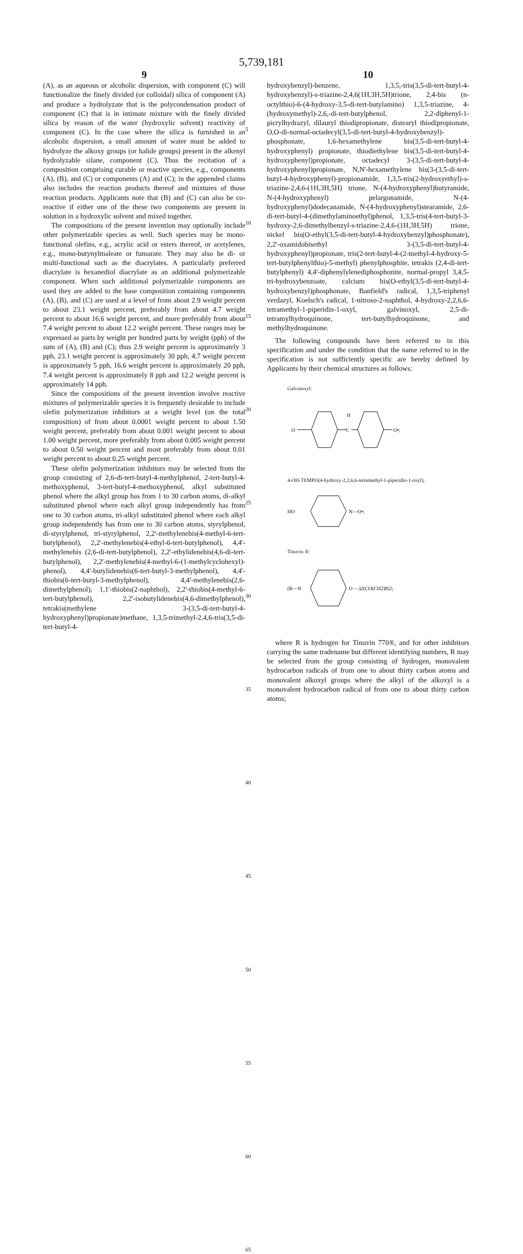5,739,181
9
(A), as an aqueous or alcoholic dispersion, with component (C) will functionalize the finely divided (or colloidal) silica of component (A) and produce a hydrolyzate that is the polycondensation product of component (C) that is in intimate mixture with the finely divided silica by reason of the water (hydroxylic solvent) reactivity of component (C). In the case where the silica is furnished in an alcoholic dispersion, a small amount of water must be added to hydrolyze the alkoxy groups (or halide groups) present in the alkenyl hydrolyzable silane, component (C). Thus the recitation of a composition comprising curable or reactive species, e.g., components (A), (B), and (C) or components (A) and (C); in the appended claims also includes the reaction products thereof and mixtures of those reaction products. Applicants note that (B) and (C) can also be co-reactive if either one of the these two components are present in solution in a hydroxylic solvent and mixed together.
The compositions of the present invention may optionally include other polymerizable species as well. Such species may be mono-functional olefins, e.g., acrylic acid or esters thereof, or acetylenes, e.g., mono-butynylmaleate or fumarate. They may also be di- or multi-functional such as the diacrylates. A particularly preferred diacrylate is hexanediol diacrylate as an additional polymerizable component. When such additional polymerizable components are used they are added to the base composition containing components (A), (B), and (C) are used at a level of from about 2.9 weight percent to about 23.1 weight percent, preferably from about 4.7 weight percent to about 16.6 weight percent, and more preferably from about 7.4 weight percent to about 12.2 weight percent. These ranges may be expressed as parts by weight per hundred parts by weight (pph) of the sum of (A), (B) and (C); thus 2.9 weight percent is approximately 3 pph, 23.1 weight percent is approximately 30 pph, 4.7 weight percent is approximately 5 pph, 16.6 weight percent is approximately 20 pph, 7.4 weight percent is approximately 8 pph and 12.2 weight percent is approximately 14 pph.
Since the compositions of the present invention involve reactive mixtures of polymerizable species it is frequently desirable to include olefin polymerization inhibitors at a weight level (on the total composition) of from about 0.0001 weight percent to about 1.50 weight percent, preferably from about 0.001 weight percent to about 1.00 weight percent, more preferably from about 0.005 weight percent to about 0.50 weight percent and most preferably from about 0.01 weight percent to about 0.25 weight percent.
These olefin polymerization inhibitors may be selected from the group consisting of 2,6-di-tert-butyl-4-methylphenol, 2-tert-butyl-4-methoxyphenol, 3-tert-butyl-4-methoxyphenol, alkyl substituted phenol where the alkyl group has from 1 to 30 carbon atoms, di-alkyl substituted phenol where each alkyl group independently has from one to 30 carbon atoms, tri-alkyl substituted phenol where each alkyl group independently has from one to 30 carbon atoms, styrylphenol, di-styrylphenol, tri-styrylphenol, 2,2'-methylenebis(4-methyl-6-tert-butylphenol), 2,2'-methylenebis(4-ethyl-6-tert-butylphenol), 4,4'-methylenebis (2,6-di-tert-butylphenol), 2,2'-ethylidenebis(4,6-di-tert-butylphenol), 2,2'-methylenebis(4-methyl-6-(1-methylcyclohexyl)-phenol), 4,4'-butylidenebis(6-tert-butyl-3-methylphenol), 4,4'-thiobis(6-tert-butyl-3-methylphenol), 4,4'-methylenebis(2,6-dimethylphenol), 1,1'-thiobis(2-naphthol), 2,2'-thiobis(4-methyl-6-tert-butylphenol), 2,2'-isobutylidenebis(4,6-dimethylphenol), tetrakis(methylene 3-(3,5-di-tert-butyl-4-hydroxyphenyl)propionate)methane, 1,3,5-trimethyl-2,4,6-tris(3,5-di-tert-butyl-4-
5
10
15
20
25
30
35
40
45
50
55
60
65
10
hydroxybenzyl)-benzene, 1,3,5,-tris(3,5-di-tert-butyl-4-hydroxybenzyl)-s-triazine-2,4,6(1H,3H,5H)trione, 2,4-bis (n-octylthio)-6-(4-hydroxy-3,5-di-tert-butylamino) 1,3,5-triazine, 4-(hydroxymethyl)-2,6,-di-tert-butylphenol, 2,2-diphenyl-1-picrylhydrazyl, dilauryl thiodipropionate, distearyl thiodipropionate, O,O-di-normal-octadecyl(3,5-di-tert-butyl-4-hydroxybenzyl)-phosphonate, 1,6-hexamethylene bis(3,5-di-tert-butyl-4-hydroxyphenyl) propionate, thiodiethylene bis(3,5-di-tert-butyl-4-hydroxyphenyl)propionate, octadecyl 3-(3,5-di-tert-butyl-4-hydroxyphenyl)propionate, N,N'-hexamethylene bis(3-(3,5-di-tert-butyl-4-hydroxyphenyl)-propionamide, 1,3,5-tris(2-hydroxyethyl)-s-triazine-2,4,6-(1H,3H,5H) trione, N-(4-hydroxyphenyl)butyramide, N-(4-hydroxyphenyl) pelargonamide, N-(4-hydroxyphenyl)dodecanamide, N-(4-hydroxyphenyl)stearamide, 2,6-di-tert-butyl-4-(dimethylaminoethyl)phenol, 1,3,5-tris(4-tert-butyl-3-hydroxy-2,6-dimethylbenzyl-s-triazine-2,4,6-(1H,3H,5H) trione, nickel bis(O-ethyl(3,5-di-tert-butyl-4-hydroxybenzyl)phosphonate), 2,2'-oxamidobisethyl 3-(3,5-di-tert-butyl-4-hydroxyphenyl)propionate, tris(2-tert-butyl-4-(2-methyl-4-hydroxy-5-tert-butylphenylthio)-5-methyl) phenylphosphite, tetrakis (2,4-di-tert-butylphenyl) 4,4'-diphenylylenediphosphonite, normal-propyl 3,4,5-tri-hydroxybenzoate, calcium bis(O-ethyl(3,5-di-tert-butyl-4-hydroxybenzyl)phosphonate, Banfield's radical, 1,3,5-triphenyl verdazyl, Koelsch's radical, 1-nitroso-2-naphthol, 4-hydroxy-2,2,6,6-tetramethyl-1-piperidin-1-oxyl, galvinoxyl, 2,5-di-tetramylhydroquinone, tert-butylhydroquinone, and methylhydroquinone.
The following compounds have been referred to in this specification and under the condition that the name referred to in the specification is not sufficiently specific are hereby defined by Applicants by their chemical structures as follows:
Galvinoxyl:
O
C
H
O•;
4-OH-TEMPO(4-hydroxy-2,2,6,6-tetramethyl-1-piperidin-1-oxyl);
HO
N—O•;
Tinuvin ®:
(R—N
O —)2(CO(CH2)8)2;
where R is hydrogen for Tinuvin 770®, and for other inhibitors carrying the same tradename but different identifying numbers, R may be selected from the group consisting of hydrogen, monovalent hydrocarbon radicals of from one to about thirty carbon atoms and monovalent alkoxyl groups where the alkyl of the alkoxyl is a monovalent hydrocarbon radical of from one to about thirty carbon atoms;